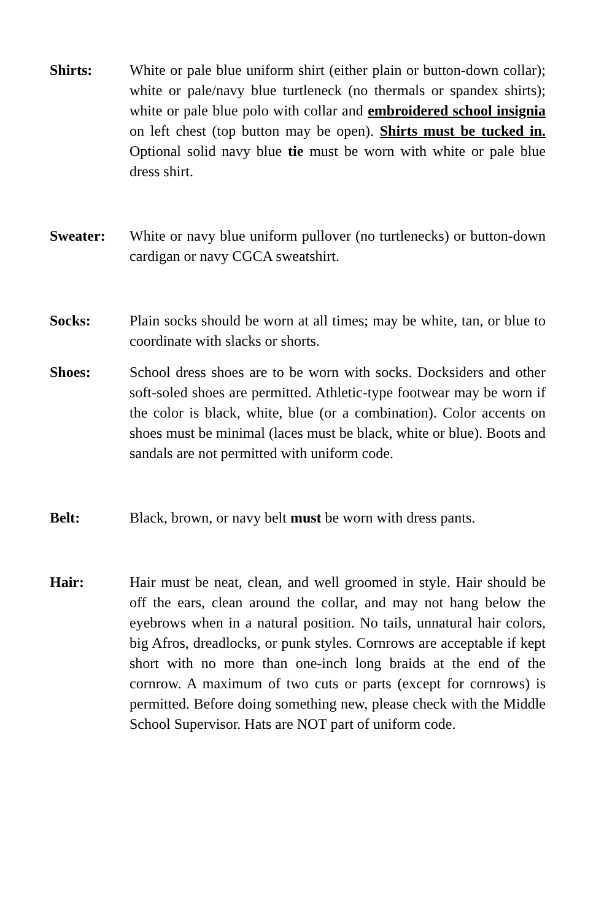Shirts: White or pale blue uniform shirt (either plain or button-down collar); white or pale/navy blue turtleneck (no thermals or spandex shirts); white or pale blue polo with collar and embroidered school insignia on left chest (top button may be open). Shirts must be tucked in. Optional solid navy blue tie must be worn with white or pale blue dress shirt.
Sweater: White or navy blue uniform pullover (no turtlenecks) or button-down cardigan or navy CGCA sweatshirt.
Socks: Plain socks should be worn at all times; may be white, tan, or blue to coordinate with slacks or shorts.
Shoes: School dress shoes are to be worn with socks. Docksiders and other soft-soled shoes are permitted. Athletic-type footwear may be worn if the color is black, white, blue (or a combination). Color accents on shoes must be minimal (laces must be black, white or blue). Boots and sandals are not permitted with uniform code.
Belt: Black, brown, or navy belt must be worn with dress pants.
Hair: Hair must be neat, clean, and well groomed in style. Hair should be off the ears, clean around the collar, and may not hang below the eyebrows when in a natural position. No tails, unnatural hair colors, big Afros, dreadlocks, or punk styles. Cornrows are acceptable if kept short with no more than one-inch long braids at the end of the cornrow. A maximum of two cuts or parts (except for cornrows) is permitted. Before doing something new, please check with the Middle School Supervisor. Hats are NOT part of uniform code.